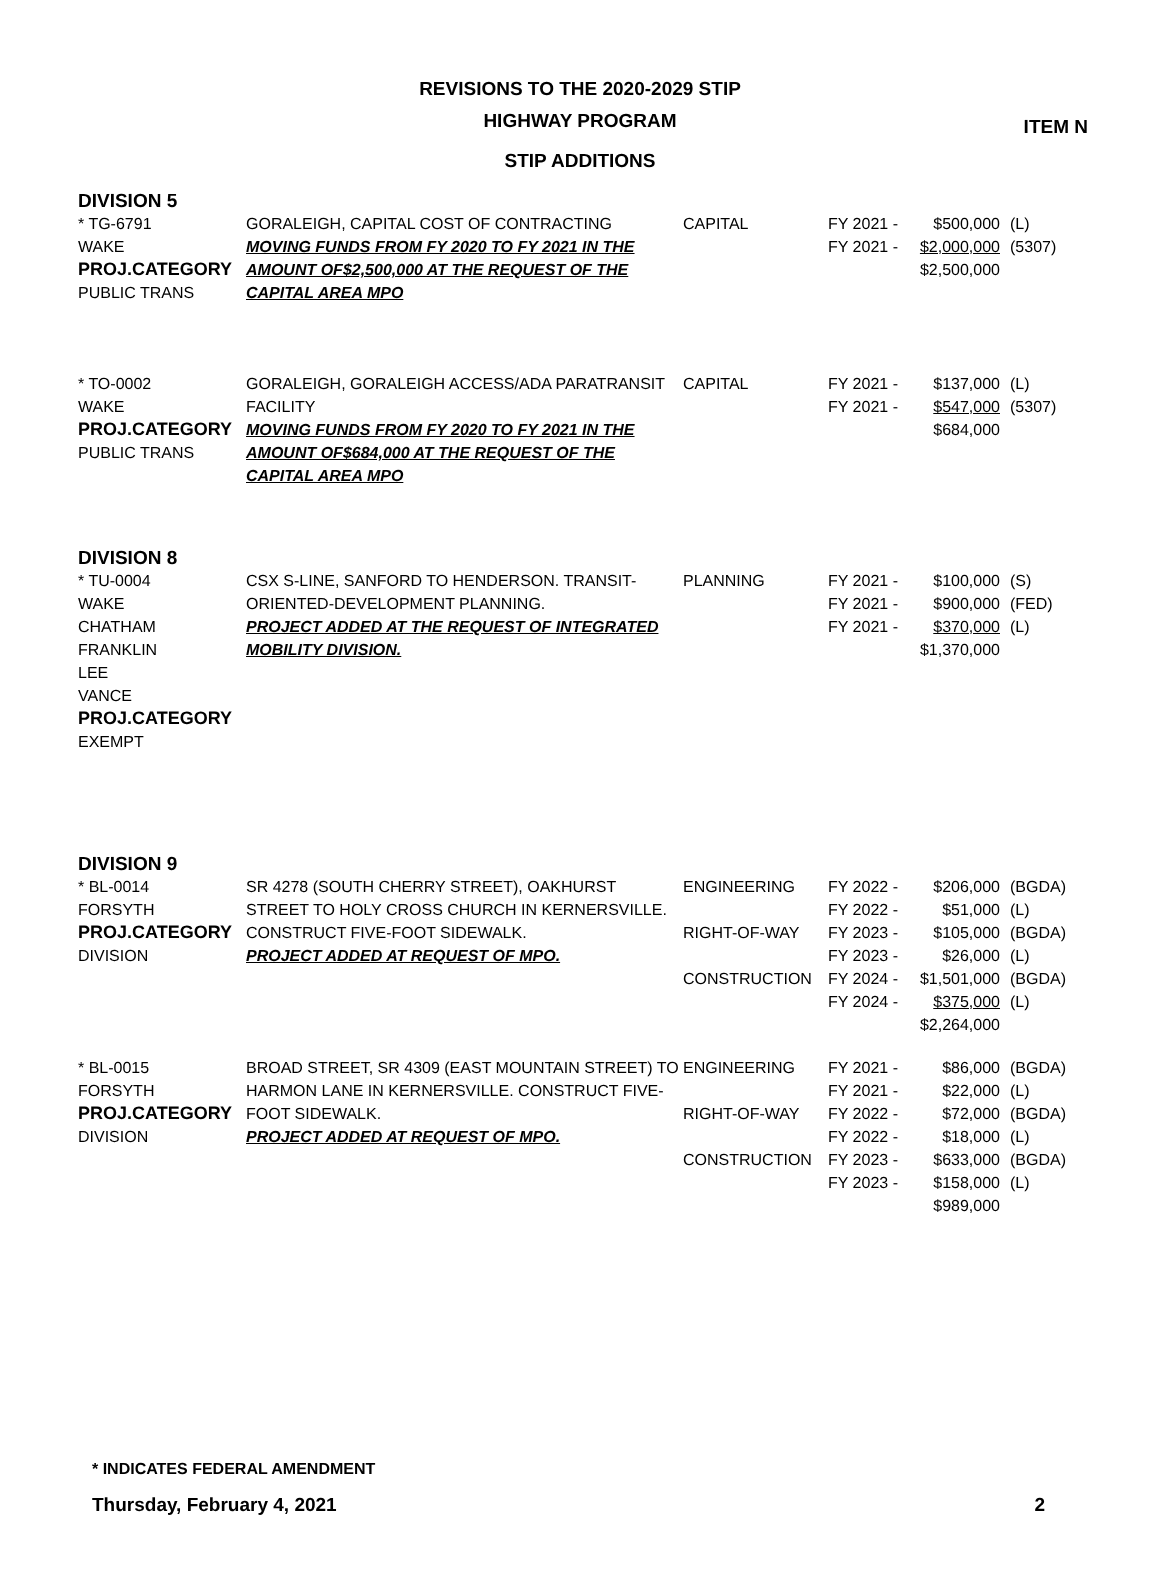ITEM N
REVISIONS TO THE 2020-2029 STIP
HIGHWAY PROGRAM
STIP ADDITIONS
DIVISION 5
| * TG-6791 WAKE PROJ.CATEGORY PUBLIC TRANS | GORALEIGH, CAPITAL COST OF CONTRACTING MOVING FUNDS FROM FY 2020 TO FY 2021 IN THE AMOUNT OF$2,500,000 AT THE REQUEST OF THE CAPITAL AREA MPO | CAPITAL | FY 2021 - FY 2021 - | $500,000 $2,000,000 $2,500,000 | (L) (5307) |
| * TO-0002 WAKE PROJ.CATEGORY PUBLIC TRANS | GORALEIGH, GORALEIGH ACCESS/ADA PARATRANSIT FACILITY MOVING FUNDS FROM FY 2020 TO FY 2021 IN THE AMOUNT OF$684,000 AT THE REQUEST OF THE CAPITAL AREA MPO | CAPITAL | FY 2021 - FY 2021 - | $137,000 $547,000 $684,000 | (L) (5307) |
DIVISION 8
| * TU-0004 WAKE CHATHAM FRANKLIN LEE VANCE PROJ.CATEGORY EXEMPT | CSX S-LINE, SANFORD TO HENDERSON. TRANSIT-ORIENTED-DEVELOPMENT PLANNING. PROJECT ADDED AT THE REQUEST OF INTEGRATED MOBILITY DIVISION. | PLANNING | FY 2021 - FY 2021 - FY 2021 - | $100,000 $900,000 $370,000 $1,370,000 | (S) (FED) (L) |
DIVISION 9
| * BL-0014 FORSYTH PROJ.CATEGORY DIVISION | SR 4278 (SOUTH CHERRY STREET), OAKHURST STREET TO HOLY CROSS CHURCH IN KERNERSVILLE. CONSTRUCT FIVE-FOOT SIDEWALK. PROJECT ADDED AT REQUEST OF MPO. | ENGINEERING RIGHT-OF-WAY CONSTRUCTION | FY 2022 - FY 2022 - FY 2023 - FY 2023 - FY 2024 - FY 2024 - | $206,000 $51,000 $105,000 $26,000 $1,501,000 $375,000 $2,264,000 | (BGDA) (L) (BGDA) (L) (BGDA) (L) |
| * BL-0015 FORSYTH PROJ.CATEGORY DIVISION | BROAD STREET, SR 4309 (EAST MOUNTAIN STREET) TO HARMON LANE IN KERNERSVILLE. CONSTRUCT FIVE-FOOT SIDEWALK. PROJECT ADDED AT REQUEST OF MPO. | ENGINEERING RIGHT-OF-WAY CONSTRUCTION | FY 2021 - FY 2021 - FY 2022 - FY 2022 - FY 2023 - FY 2023 - | $86,000 $22,000 $72,000 $18,000 $633,000 $158,000 $989,000 | (BGDA) (L) (BGDA) (L) (BGDA) (L) |
* INDICATES FEDERAL AMENDMENT
Thursday, February 4, 2021 2